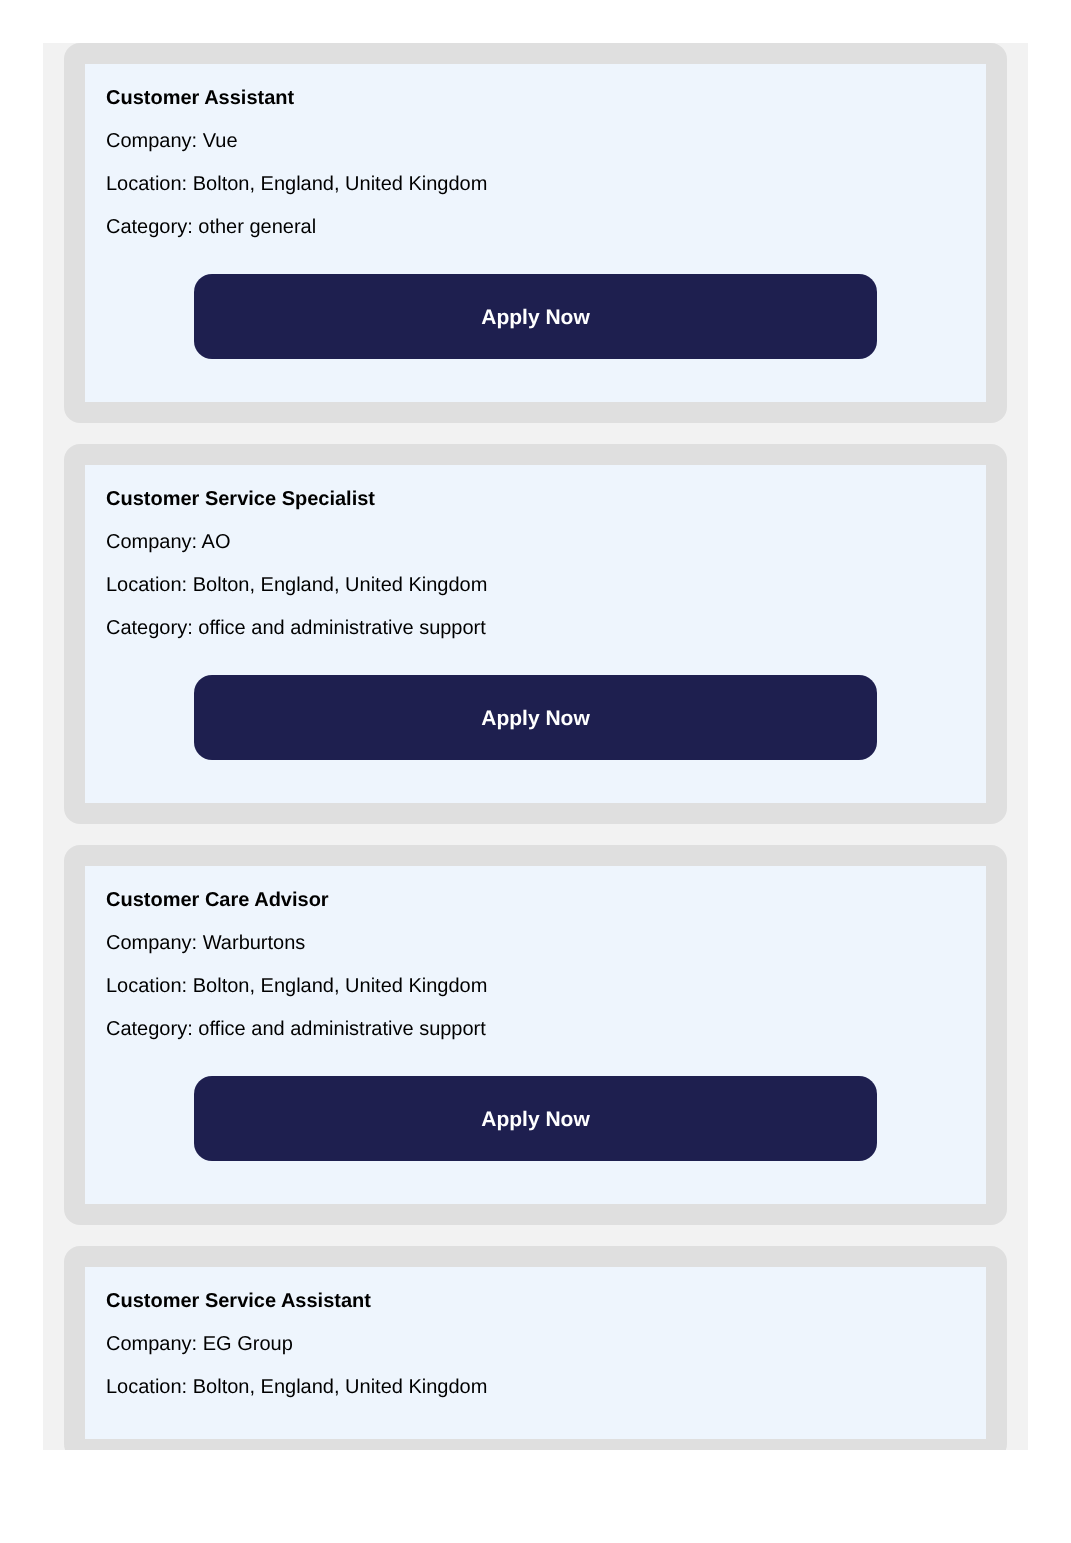Customer Assistant
Company: Vue
Location: Bolton, England, United Kingdom
Category: other general
Apply Now
Customer Service Specialist
Company: AO
Location: Bolton, England, United Kingdom
Category: office and administrative support
Apply Now
Customer Care Advisor
Company: Warburtons
Location: Bolton, England, United Kingdom
Category: office and administrative support
Apply Now
Customer Service Assistant
Company: EG Group
Location: Bolton, England, United Kingdom